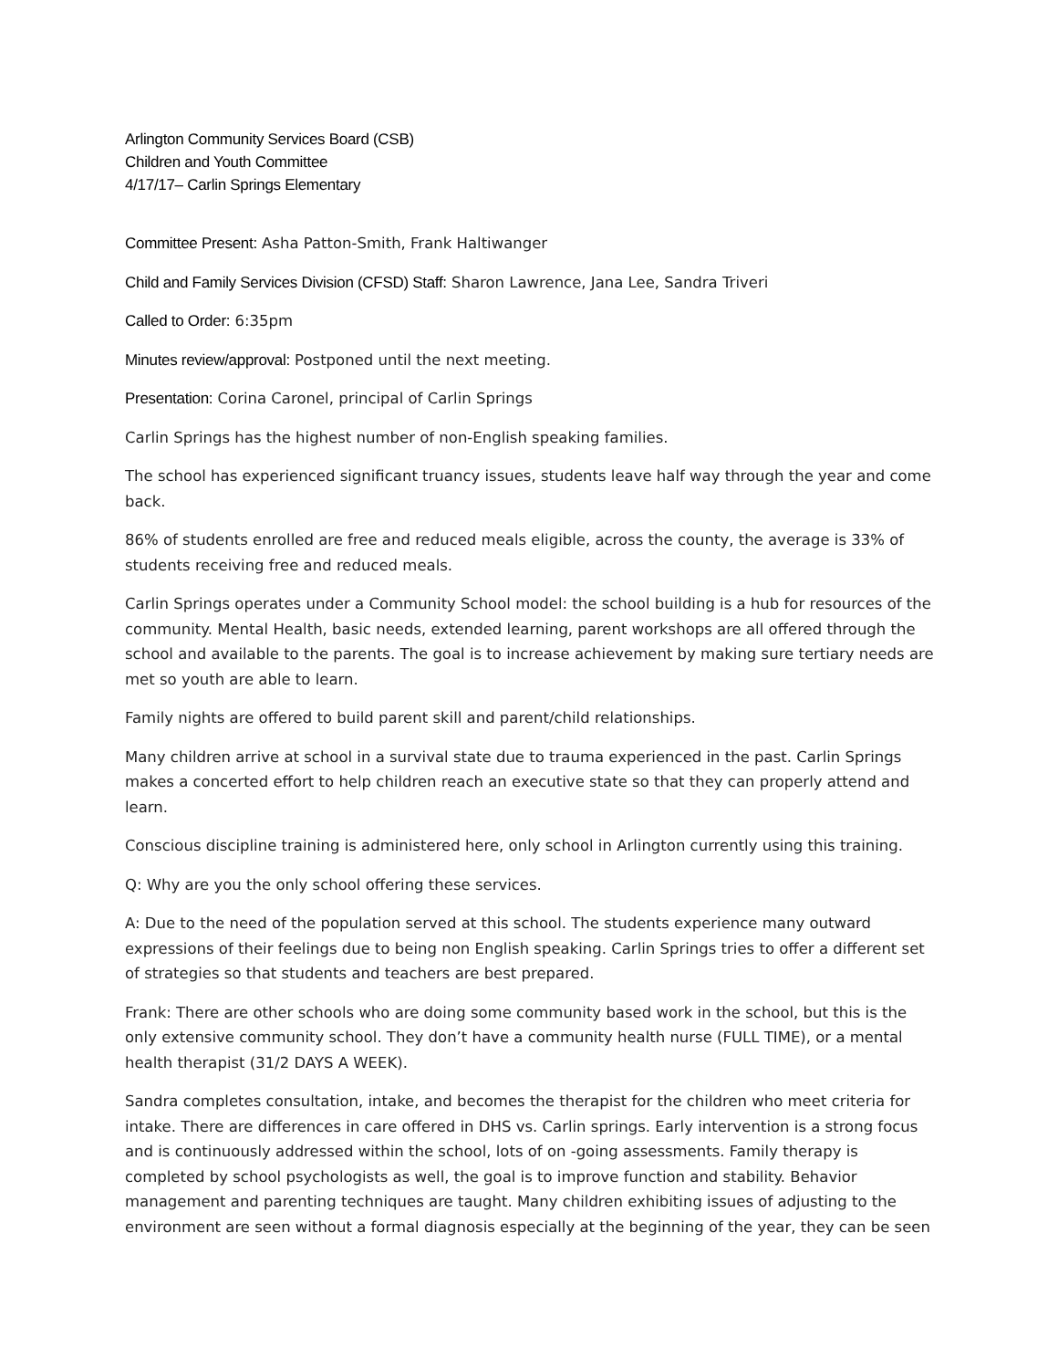Arlington Community Services Board (CSB)
Children and Youth Committee
4/17/17– Carlin Springs Elementary
Committee Present: Asha Patton-Smith, Frank Haltiwanger
Child and Family Services Division (CFSD) Staff: Sharon Lawrence, Jana Lee, Sandra Triveri
Called to Order: 6:35pm
Minutes review/approval: Postponed until the next meeting.
Presentation: Corina Caronel, principal of Carlin Springs
Carlin Springs has the highest number of non-English speaking families.
The school has experienced significant truancy issues, students leave half way through the year and come back.
86% of students enrolled are free and reduced meals eligible, across the county, the average is 33% of students receiving free and reduced meals.
Carlin Springs operates under a Community School model: the school building is a hub for resources of the community. Mental Health, basic needs, extended learning, parent workshops are all offered through the school and available to the parents. The goal is to increase achievement by making sure tertiary needs are met so youth are able to learn.
Family nights are offered to build parent skill and parent/child relationships.
Many children arrive at school in a survival state due to trauma experienced in the past. Carlin Springs makes a concerted effort to help children reach an executive state so that they can properly attend and learn.
Conscious discipline training is administered here, only school in Arlington currently using this training.
Q: Why are you the only school offering these services.
A: Due to the need of the population served at this school. The students experience many outward expressions of their feelings due to being non English speaking. Carlin Springs tries to offer a different set of strategies so that students and teachers are best prepared.
Frank: There are other schools who are doing some community based work in the school, but this is the only extensive community school. They don’t have a community health nurse (FULL TIME), or a mental health therapist (31/2 DAYS A WEEK).
Sandra completes consultation, intake, and becomes the therapist for the children who meet criteria for intake. There are differences in care offered in DHS vs. Carlin springs. Early intervention is a strong focus and is continuously addressed within the school, lots of on -going assessments. Family therapy is completed by school psychologists as well, the goal is to improve function and stability. Behavior management and parenting techniques are taught. Many children exhibiting issues of adjusting to the environment are seen without a formal diagnosis especially at the beginning of the year, they can be seen